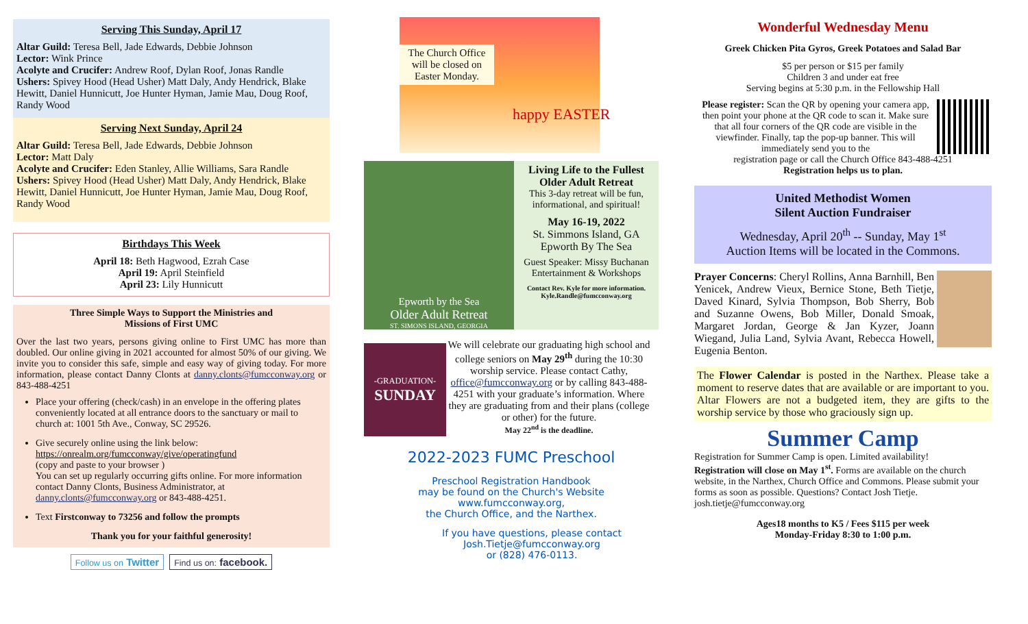Serving This Sunday, April 17
Altar Guild: Teresa Bell, Jade Edwards, Debbie Johnson
Lector: Wink Prince
Acolyte and Crucifer: Andrew Roof, Dylan Roof, Jonas Randle
Ushers: Spivey Hood (Head Usher) Matt Daly, Andy Hendrick, Blake Hewitt, Daniel Hunnicutt, Joe Hunter Hyman, Jamie Mau, Doug Roof, Randy Wood
Serving Next Sunday, April 24
Altar Guild: Teresa Bell, Jade Edwards, Debbie Johnson
Lector: Matt Daly
Acolyte and Crucifer: Eden Stanley, Allie Williams, Sara Randle
Ushers: Spivey Hood (Head Usher) Matt Daly, Andy Hendrick, Blake Hewitt, Daniel Hunnicutt, Joe Hunter Hyman, Jamie Mau, Doug Roof, Randy Wood
Birthdays This Week
April 18: Beth Hagwood, Ezrah Case
April 19: April Steinfield
April 23: Lily Hunnicutt
Three Simple Ways to Support the Ministries and
Missions of First UMC
Over the last two years, persons giving online to First UMC has more than doubled. Our online giving in 2021 accounted for almost 50% of our giving. We invite you to consider this safe, simple and easy way of giving today. For more information, please contact Danny Clonts at danny.clonts@fumcconway.org or 843-488-4251
Place your offering (check/cash) in an envelope in the offering plates conveniently located at all entrance doors to the sanctuary or mail to church at: 1001 5th Ave., Conway, SC 29526.
Give securely online using the link below:
https://onrealm.org/fumcconway/give/operatingfund
(copy and paste to your browser )
You can set up regularly occurring gifts online. For more information contact Danny Clonts, Business Administrator, at danny.clonts@fumcconway.org or 843-488-4251.
Text Firstconway to 73256 and follow the prompts
Thank you for your faithful generosity!
Follow us on Twitter
Find us on: facebook.
The Church Office will be closed on Easter Monday.
happy EASTER
Epworth by the Sea
Older Adult Retreat
ST. SIMONS ISLAND, GEORGIA
Living Life to the Fullest
Older Adult Retreat
This 3-day retreat will be fun, informational, and spiritual!
May 16-19, 2022
St. Simmons Island, GA
Epworth By The Sea
Guest Speaker: Missy Buchanan
Entertainment & Workshops
Contact Rev. Kyle for more information.
Kyle.Randle@fumcconway.org
-GRADUATION-
SUNDAY
We will celebrate our graduating high school and college seniors on May 29<sup>th</sup> during the 10:30 worship service. Please contact Cathy, office@fumcconway.org or by calling 843-488-4251 with your graduate’s information. Where they are graduating from and their plans (college or other) for the future.
May 22<sup>nd</sup> is the deadline.
2022-2023 FUMC Preschool
Preschool Registration Handbook
may be found on the Church's Website
www.fumcconway.org,
the Church Office, and the Narthex.
If you have questions, please contact
Josh.Tietje@fumcconway.org
or (828) 476-0113.
Wonderful Wednesday Menu
Greek Chicken Pita Gyros, Greek Potatoes and Salad Bar
$5 per person or $15 per family
Children 3 and under eat free
Serving begins at 5:30 p.m. in the Fellowship Hall
Please register: Scan the QR by opening your camera app, then point your phone at the QR code to scan it. Make sure that all four corners of the QR code are visible in the viewfinder. Finally, tap the pop-up banner. This will immediately send you to the
registration page or call the Church Office 843-488-4251
Registration helps us to plan.
United Methodist Women
Silent Auction Fundraiser
Wednesday, April 20<sup>th</sup> -- Sunday, May 1<sup>st</sup>
Auction Items will be located in the Commons.
Prayer Concerns: Cheryl Rollins, Anna Barnhill, Ben Yenicek, Andrew Vieux, Bernice Stone, Beth Tietje, Daved Kinard, Sylvia Thompson, Bob Sherry, Bob and Suzanne Owens, Bob Miller, Donald Smoak, Margaret Jordan, George & Jan Kyzer, Joann Wiegand, Julia Land, Sylvia Avant, Rebecca Howell, Eugenia Benton.
The Flower Calendar is posted in the Narthex. Please take a moment to reserve dates that are available or are important to you. Altar Flowers are not a budgeted item, they are gifts to the worship service by those who graciously sign up.
Summer Camp
Registration for Summer Camp is open. Limited availability!
Registration will close on May 1<sup>st</sup>. Forms are available on the church website, in the Narthex, Church Office and Commons. Please submit your forms as soon as possible. Questions? Contact Josh Tietje. josh.tietje@fumcconway.org
Ages18 months to K5 / Fees $115 per week
Monday-Friday 8:30 to 1:00 p.m.